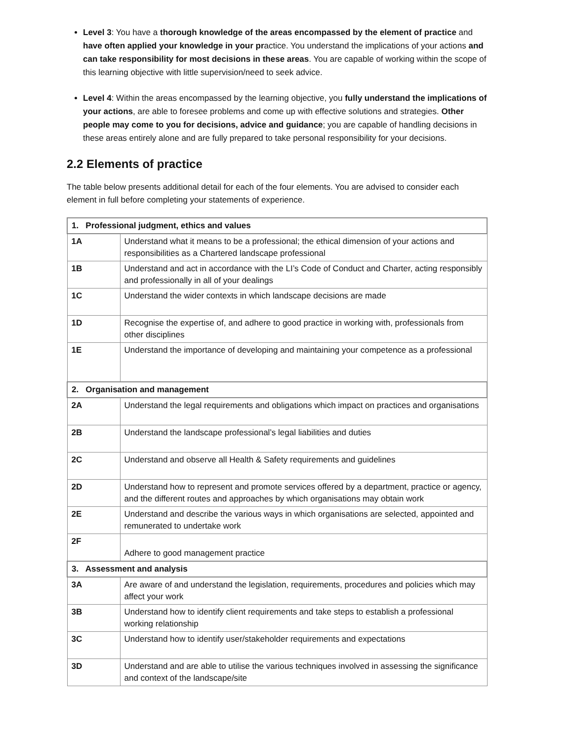Level 3: You have a thorough knowledge of the areas encompassed by the element of practice and have often applied your knowledge in your practice. You understand the implications of your actions and can take responsibility for most decisions in these areas. You are capable of working within the scope of this learning objective with little supervision/need to seek advice.
Level 4: Within the areas encompassed by the learning objective, you fully understand the implications of your actions, are able to foresee problems and come up with effective solutions and strategies. Other people may come to you for decisions, advice and guidance; you are capable of handling decisions in these areas entirely alone and are fully prepared to take personal responsibility for your decisions.
2.2 Elements of practice
The table below presents additional detail for each of the four elements. You are advised to consider each element in full before completing your statements of experience.
| 1. Professional judgment, ethics and values | |
| 1A | Understand what it means to be a professional; the ethical dimension of your actions and responsibilities as a Chartered landscape professional |
| 1B | Understand and act in accordance with the LI’s Code of Conduct and Charter, acting responsibly and professionally in all of your dealings |
| 1C | Understand the wider contexts in which landscape decisions are made |
| 1D | Recognise the expertise of, and adhere to good practice in working with, professionals from other disciplines |
| 1E | Understand the importance of developing and maintaining your competence as a professional |
| 2. Organisation and management | |
| 2A | Understand the legal requirements and obligations which impact on practices and organisations |
| 2B | Understand the landscape professional’s legal liabilities and duties |
| 2C | Understand and observe all Health & Safety requirements and guidelines |
| 2D | Understand how to represent and promote services offered by a department, practice or agency, and the different routes and approaches by which organisations may obtain work |
| 2E | Understand and describe the various ways in which organisations are selected, appointed and remunerated to undertake work |
| 2F | Adhere to good management practice |
| 3. Assessment and analysis | |
| 3A | Are aware of and understand the legislation, requirements, procedures and policies which may affect your work |
| 3B | Understand how to identify client requirements and take steps to establish a professional working relationship |
| 3C | Understand how to identify user/stakeholder requirements and expectations |
| 3D | Understand and are able to utilise the various techniques involved in assessing the significance and context of the landscape/site |